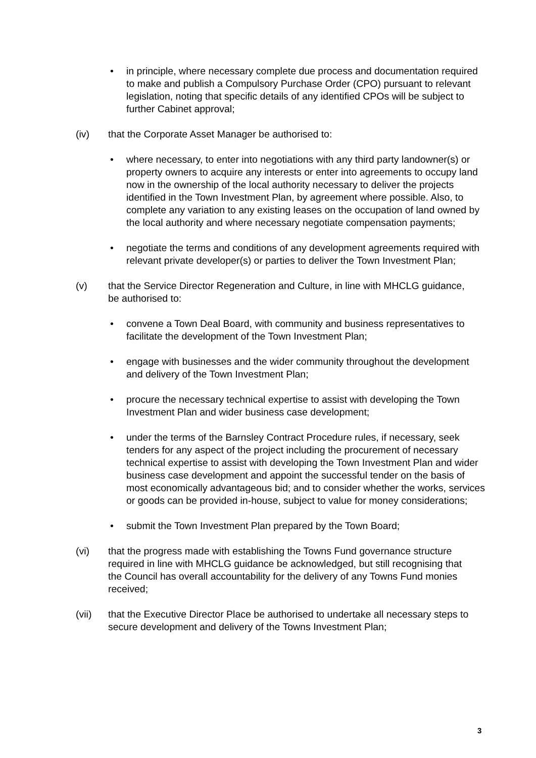• in principle, where necessary complete due process and documentation required to make and publish a Compulsory Purchase Order (CPO) pursuant to relevant legislation, noting that specific details of any identified CPOs will be subject to further Cabinet approval;
(iv) that the Corporate Asset Manager be authorised to:
• where necessary, to enter into negotiations with any third party landowner(s) or property owners to acquire any interests or enter into agreements to occupy land now in the ownership of the local authority necessary to deliver the projects identified in the Town Investment Plan, by agreement where possible. Also, to complete any variation to any existing leases on the occupation of land owned by the local authority and where necessary negotiate compensation payments;
• negotiate the terms and conditions of any development agreements required with relevant private developer(s) or parties to deliver the Town Investment Plan;
(v) that the Service Director Regeneration and Culture, in line with MHCLG guidance, be authorised to:
• convene a Town Deal Board, with community and business representatives to facilitate the development of the Town Investment Plan;
• engage with businesses and the wider community throughout the development and delivery of the Town Investment Plan;
• procure the necessary technical expertise to assist with developing the Town Investment Plan and wider business case development;
• under the terms of the Barnsley Contract Procedure rules, if necessary, seek tenders for any aspect of the project including the procurement of necessary technical expertise to assist with developing the Town Investment Plan and wider business case development and appoint the successful tender on the basis of most economically advantageous bid; and to consider whether the works, services or goods can be provided in-house, subject to value for money considerations;
• submit the Town Investment Plan prepared by the Town Board;
(vi) that the progress made with establishing the Towns Fund governance structure required in line with MHCLG guidance be acknowledged, but still recognising that the Council has overall accountability for the delivery of any Towns Fund monies received;
(vii) that the Executive Director Place be authorised to undertake all necessary steps to secure development and delivery of the Towns Investment Plan;
3